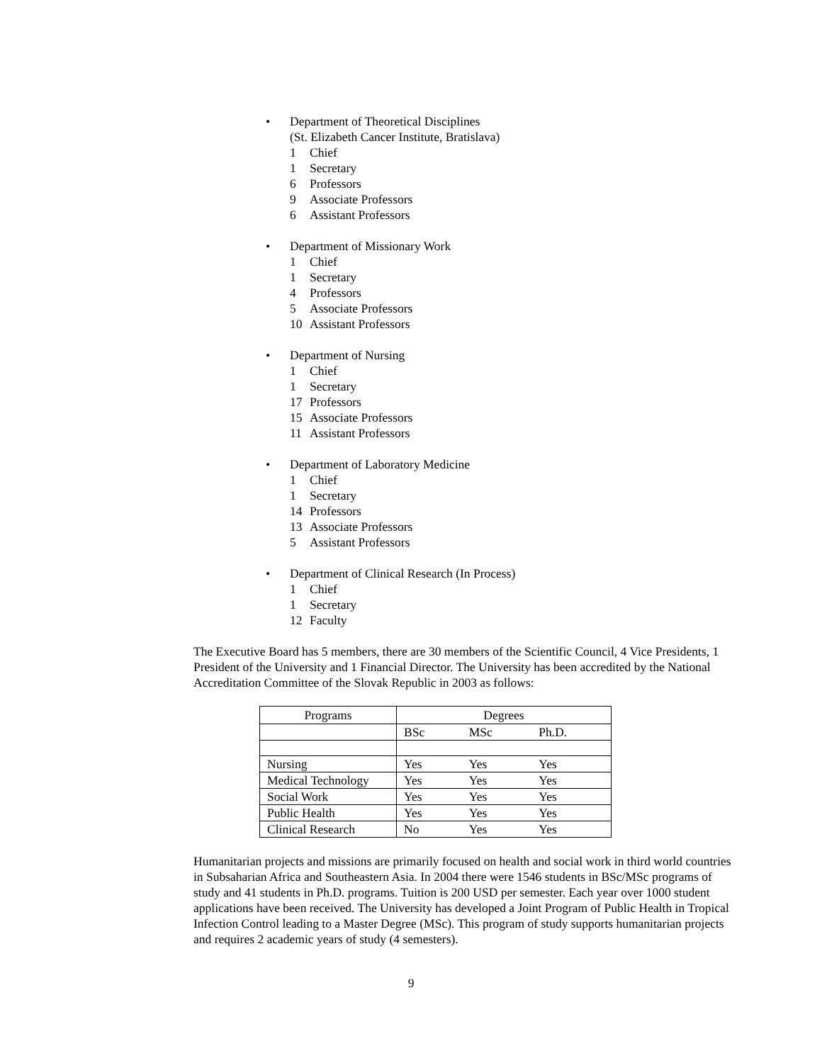• Department of Theoretical Disciplines
(St. Elizabeth Cancer Institute, Bratislava)
1 Chief
1 Secretary
6 Professors
9 Associate Professors
6 Assistant Professors
• Department of Missionary Work
1 Chief
1 Secretary
4 Professors
5 Associate Professors
10 Assistant Professors
• Department of Nursing
1 Chief
1 Secretary
17 Professors
15 Associate Professors
11 Assistant Professors
• Department of Laboratory Medicine
1 Chief
1 Secretary
14 Professors
13 Associate Professors
5 Assistant Professors
• Department of Clinical Research (In Process)
1 Chief
1 Secretary
12 Faculty
The Executive Board has 5 members, there are 30 members of the Scientific Council, 4 Vice Presidents, 1 President of the University and 1 Financial Director. The University has been accredited by the National Accreditation Committee of the Slovak Republic in 2003 as follows:
| Programs | Degrees | | |
| --- | --- | --- | --- |
| | BSc | MSc | Ph.D. |
| Nursing | Yes | Yes | Yes |
| Medical Technology | Yes | Yes | Yes |
| Social Work | Yes | Yes | Yes |
| Public Health | Yes | Yes | Yes |
| Clinical Research | No | Yes | Yes |
Humanitarian projects and missions are primarily focused on health and social work in third world countries in Subsaharian Africa and Southeastern Asia. In 2004 there were 1546 students in BSc/MSc programs of study and 41 students in Ph.D. programs. Tuition is 200 USD per semester. Each year over 1000 student applications have been received. The University has developed a Joint Program of Public Health in Tropical Infection Control leading to a Master Degree (MSc). This program of study supports humanitarian projects and requires 2 academic years of study (4 semesters).
9